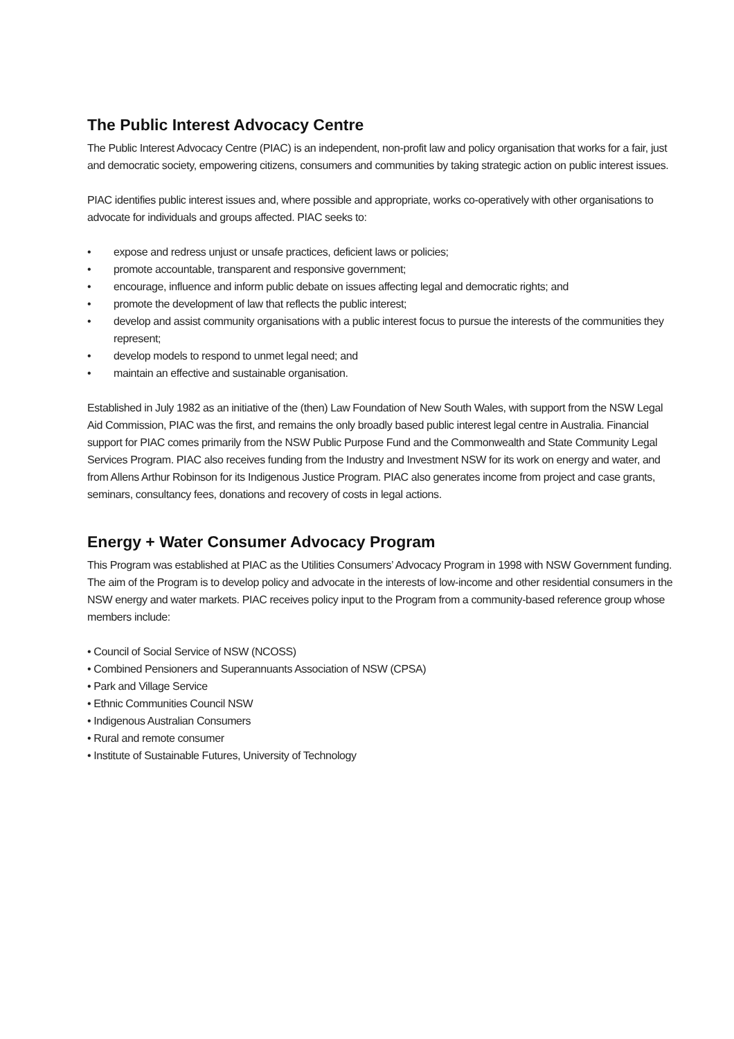The Public Interest Advocacy Centre
The Public Interest Advocacy Centre (PIAC) is an independent, non-profit law and policy organisation that works for a fair, just and democratic society, empowering citizens, consumers and communities by taking strategic action on public interest issues.
PIAC identifies public interest issues and, where possible and appropriate, works co-operatively with other organisations to advocate for individuals and groups affected. PIAC seeks to:
• expose and redress unjust or unsafe practices, deficient laws or policies;
• promote accountable, transparent and responsive government;
• encourage, influence and inform public debate on issues affecting legal and democratic rights; and
• promote the development of law that reflects the public interest;
• develop and assist community organisations with a public interest focus to pursue the interests of the communities they represent;
• develop models to respond to unmet legal need; and
• maintain an effective and sustainable organisation.
Established in July 1982 as an initiative of the (then) Law Foundation of New South Wales, with support from the NSW Legal Aid Commission, PIAC was the first, and remains the only broadly based public interest legal centre in Australia. Financial support for PIAC comes primarily from the NSW Public Purpose Fund and the Commonwealth and State Community Legal Services Program. PIAC also receives funding from the Industry and Investment NSW for its work on energy and water, and from Allens Arthur Robinson for its Indigenous Justice Program. PIAC also generates income from project and case grants, seminars, consultancy fees, donations and recovery of costs in legal actions.
Energy + Water Consumer Advocacy Program
This Program was established at PIAC as the Utilities Consumers’ Advocacy Program in 1998 with NSW Government funding. The aim of the Program is to develop policy and advocate in the interests of low-income and other residential consumers in the NSW energy and water markets. PIAC receives policy input to the Program from a community-based reference group whose members include:
• Council of Social Service of NSW (NCOSS)
• Combined Pensioners and Superannuants Association of NSW (CPSA)
• Park and Village Service
• Ethnic Communities Council NSW
• Indigenous Australian Consumers
• Rural and remote consumer
• Institute of Sustainable Futures, University of Technology